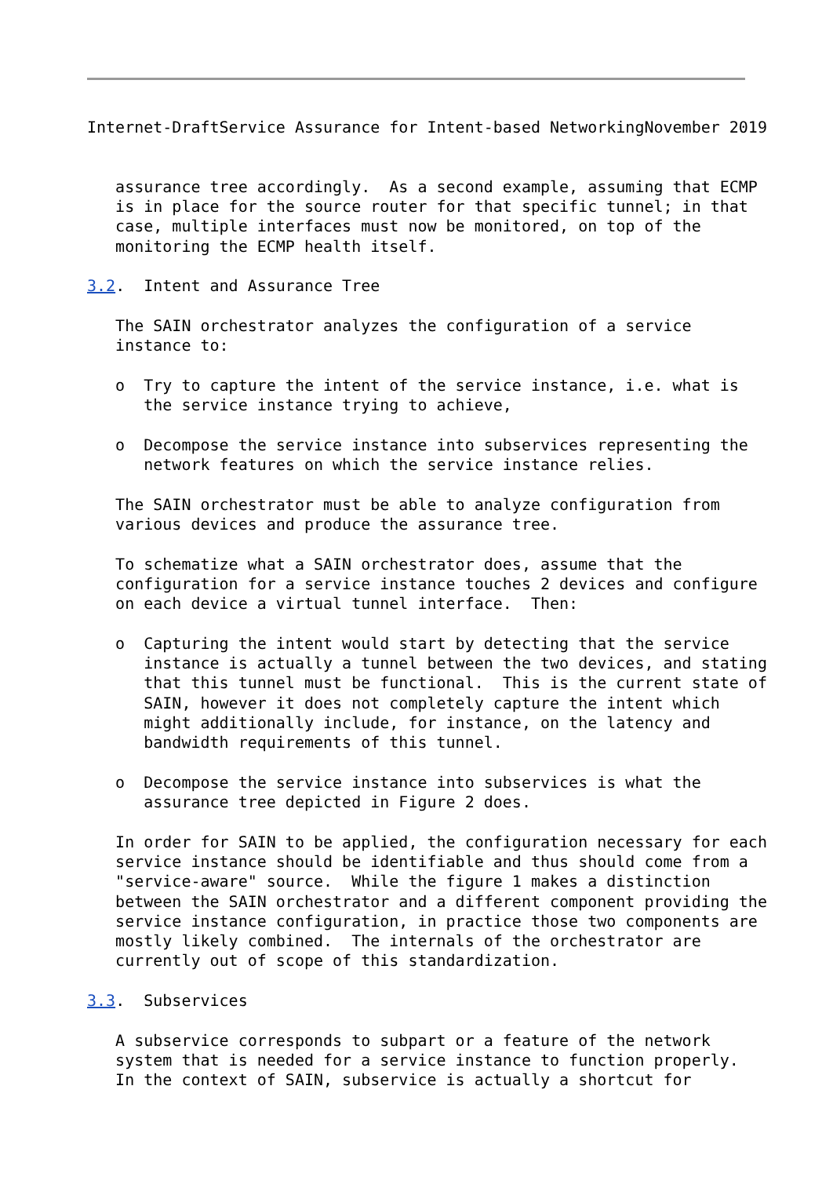Internet-DraftService Assurance for Intent-based NetworkingNovember 2019


   assurance tree accordingly.  As a second example, assuming that ECMP
   is in place for the source router for that specific tunnel; in that
   case, multiple interfaces must now be monitored, on top of the
   monitoring the ECMP health itself.

3.2.  Intent and Assurance Tree

   The SAIN orchestrator analyzes the configuration of a service
   instance to:

   o  Try to capture the intent of the service instance, i.e. what is
      the service instance trying to achieve,

   o  Decompose the service instance into subservices representing the
      network features on which the service instance relies.

   The SAIN orchestrator must be able to analyze configuration from
   various devices and produce the assurance tree.

   To schematize what a SAIN orchestrator does, assume that the
   configuration for a service instance touches 2 devices and configure
   on each device a virtual tunnel interface.  Then:

   o  Capturing the intent would start by detecting that the service
      instance is actually a tunnel between the two devices, and stating
      that this tunnel must be functional.  This is the current state of
      SAIN, however it does not completely capture the intent which
      might additionally include, for instance, on the latency and
      bandwidth requirements of this tunnel.

   o  Decompose the service instance into subservices is what the
      assurance tree depicted in Figure 2 does.

   In order for SAIN to be applied, the configuration necessary for each
   service instance should be identifiable and thus should come from a
   "service-aware" source.  While the figure 1 makes a distinction
   between the SAIN orchestrator and a different component providing the
   service instance configuration, in practice those two components are
   mostly likely combined.  The internals of the orchestrator are
   currently out of scope of this standardization.

3.3.  Subservices

   A subservice corresponds to subpart or a feature of the network
   system that is needed for a service instance to function properly.
   In the context of SAIN, subservice is actually a shortcut for